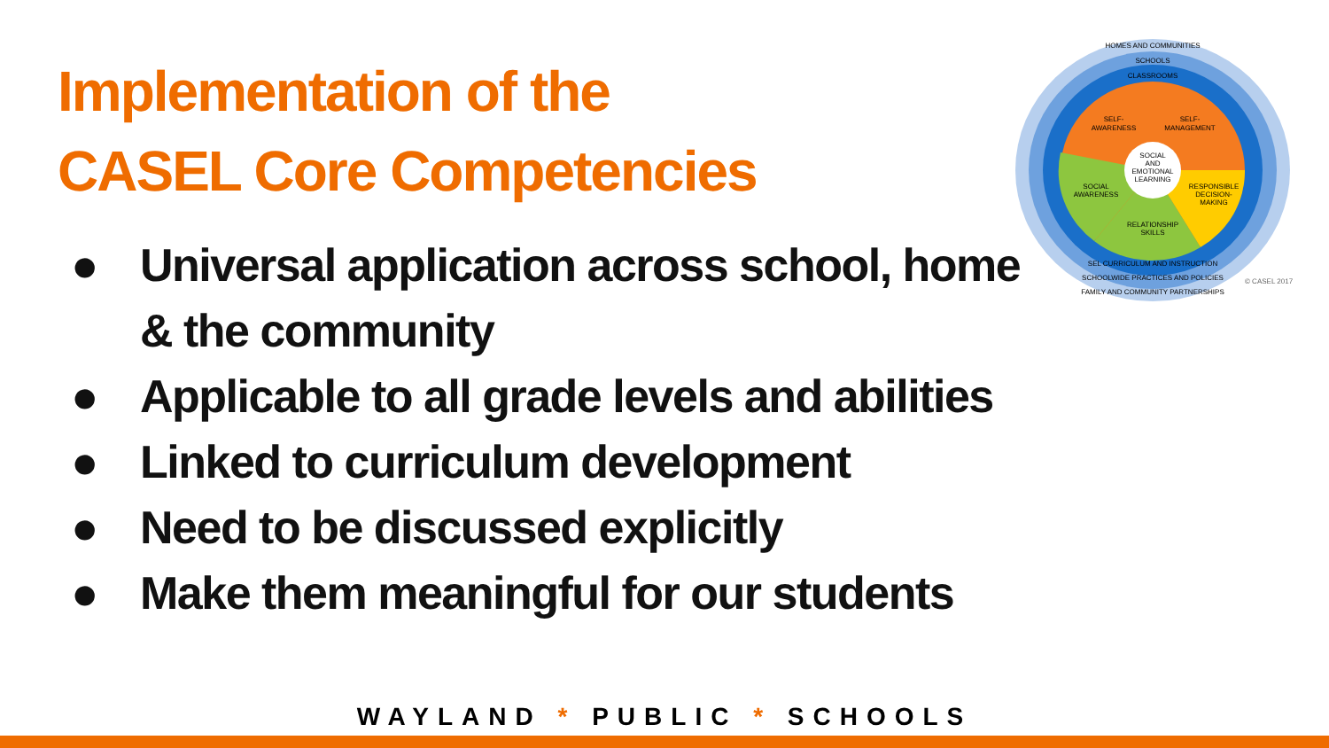Implementation of the
CASEL Core Competencies
HOMES AND COMMUNITIES
SCHOOLS
CLASSROOMS
SELF-
AWARENESS
SELF-
MANAGEMENT
SOCIAL
AND
EMOTIONAL
LEARNING
SOCIAL
AWARENESS
RESPONSIBLE
DECISION-
MAKING
RELATIONSHIP
SKILLS
SEL CURRICULUM AND INSTRUCTION
SCHOOLWIDE PRACTICES AND POLICIES
FAMILY AND COMMUNITY PARTNERSHIPS
© CASEL 2017
● Universal application across school, home & the community
● Applicable to all grade levels and abilities
● Linked to curriculum development
● Need to be discussed explicitly
● Make them meaningful for our students
WAYLAND * PUBLIC * SCHOOLS